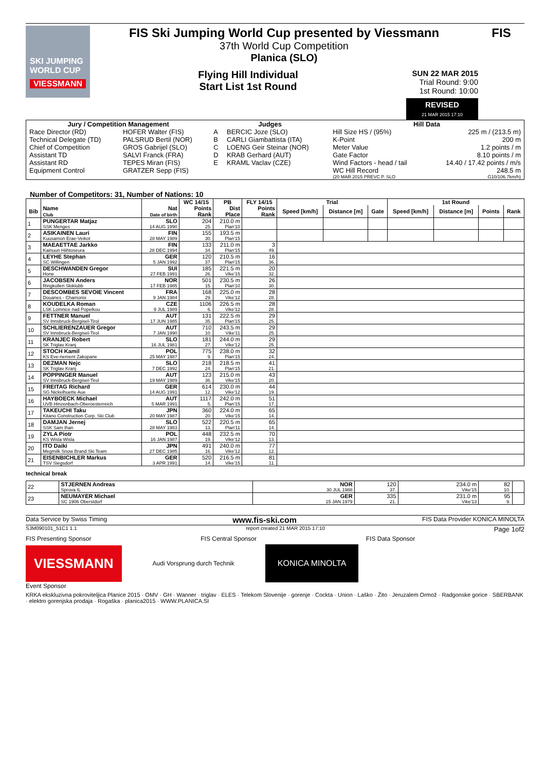SKI JUMPING WORLD CUP
VIESSMANN
FIS Ski Jumping World Cup presented by Viessmann
37th World Cup Competition
Planica (SLO)
Flying Hill Individual
Start List 1st Round
SUN 22 MAR 2015
Trial Round: 9:00
1st Round: 10:00
REVISED
21 MAR 2015 17:10
FIS
| Jury / Competition Management | | Judges | | Hill Data | |
| --- | --- | --- | --- | --- | --- |
| Race Director (RD) | HOFER Walter (FIS) | A | BERCIC Joze (SLO) | Hill Size HS / (95%) | 225 m / (213.5 m) |
| Technical Delegate (TD) | PALSRUD Bertil (NOR) | B | CARLI Giambattista (ITA) | K-Point | 200 m |
| Chief of Competition | GROS Gabrijel (SLO) | C | LOENG Geir Steinar (NOR) | Meter Value | 1.2 points / m |
| Assistant TD | SALVI Franck (FRA) | D | KRAB Gerhard (AUT) | Gate Factor | 8.10 points / m |
| Assistant RD | TEPES Miran (FIS) | E | KRAML Vaclav (CZE) | Wind Factors - head / tail | 14.40 / 17.42 points / m/s |
| Equipment Control | GRATZER Sepp (FIS) | | | WC Hill Record | 248.5 m |
| | | | | (20 MAR 2015 PREVC P. SLO | G10/106.7km/h) |
Number of Competitors: 31, Number of Nations: 10
| | | | WC 14/15 | PB | FLY 14/15 | Trial | | | 1st Round | | | |
| --- | --- | --- | --- | --- | --- | --- | --- | --- | --- | --- | --- | --- |
| Bib | Name Club | Nat Date of birth | Points Rank | Dist Place | Points Rank | Speed [km/h] | Distance [m] | Gate | Speed [km/h] | Distance [m] | Points | Rank |
| 1 | PUNGERTAR Matjaz | SLO | 204 | 210.0 m | | | | | | | | |
| | SSK Menges | 14 AUG 1990 | 25. | Plan'10 | | | | | | | | |
| 2 | ASIKAINEN Lauri | FIN | 155 | 193.5 m | | | | | | | | |
| | Kuusamon Erae-Veikot | 28 MAY 1989 | 30. | Plan'15 | | | | | | | | |
| 3 | MAEAETTAE Jarkko | FIN | 133 | 211.0 m | 3 | | | | | | | |
| | Kainuun Hiihtoseura | 28 DEC 1994 | 34. | Plan'15 | 49. | | | | | | | |
| 4 | LEYHE Stephan | GER | 120 | 210.5 m | 16 | | | | | | | |
| | SC Willingen | 5 JAN 1992 | 37. | Plan'15 | 36. | | | | | | | |
| 5 | DESCHWANDEN Gregor | SUI | 185 | 221.5 m | 20 | | | | | | | |
| | Horw | 27 FEB 1991 | 26. | Vike'15 | 32. | | | | | | | |
| 6 | JACOBSEN Anders | NOR | 501 | 230.5 m | 26 | | | | | | | |
| | Ringkollen Skiklubb | 17 FEB 1985 | 15. | Plan'10 | 30. | | | | | | | |
| 7 | DESCOMBES SEVOIE Vincent | FRA | 168 | 225.0 m | 28 | | | | | | | |
| | Douanes - Chamonix | 9 JAN 1984 | 29. | Vike'12 | 28. | | | | | | | |
| 8 | KOUDELKA Roman | CZE | 1106 | 226.5 m | 28 | | | | | | | |
| | LSK Lomnice nad Popelkou | 9 JUL 1989 | 6. | Vike'12 | 28. | | | | | | | |
| 9 | FETTNER Manuel | AUT | 131 | 222.5 m | 29 | | | | | | | |
| | SV Innsbruck-Bergisel-Tirol | 17 JUN 1985 | 35. | Plan'15 | 25. | | | | | | | |
| 10 | SCHLIERENZAUER Gregor | AUT | 710 | 243.5 m | 29 | | | | | | | |
| | SV Innsbruck-Bergisel-Tirol | 7 JAN 1990 | 10. | Vike'11 | 25. | | | | | | | |
| 11 | KRANJEC Robert | SLO | 181 | 244.0 m | 29 | | | | | | | |
| | SK Triglav Kranj | 16 JUL 1981 | 27. | Vike'12 | 25. | | | | | | | |
| 12 | STOCH Kamil | POL | 775 | 238.0 m | 32 | | | | | | | |
| | KS Eve-nement Zakopane | 25 MAY 1987 | 9. | Plan'15 | 24. | | | | | | | |
| 13 | DEZMAN Nejc | SLO | 218 | 218.5 m | 41 | | | | | | | |
| | SK Triglav Kranj | 7 DEC 1992 | 24. | Plan'15 | 21. | | | | | | | |
| 14 | POPPINGER Manuel | AUT | 123 | 215.0 m | 43 | | | | | | | |
| | SV Innsbruck-Bergisel-Tirol | 19 MAY 1989 | 36. | Vike'15 | 20. | | | | | | | |
| 15 | FREITAG Richard | GER | 614 | 230.0 m | 44 | | | | | | | |
| | SG Nickelhuette Aue | 14 AUG 1991 | 12. | Vike'12 | 19. | | | | | | | |
| 16 | HAYBOECK Michael | AUT | 1117 | 242.0 m | 51 | | | | | | | |
| | UVB Hinzenbach-Oberoesterreich | 5 MAR 1991 | 5. | Plan'15 | 17. | | | | | | | |
| 17 | TAKEUCHI Taku | JPN | 360 | 224.0 m | 65 | | | | | | | |
| | Kitano Construction Corp. Ski Club | 20 MAY 1987 | 20. | Vike'15 | 14. | | | | | | | |
| 18 | DAMJAN Jernej | SLO | 522 | 220.5 m | 65 | | | | | | | |
| | SSK Sam Ihan | 28 MAY 1983 | 13. | Plan'11 | 14. | | | | | | | |
| 19 | ZYLA Piotr | POL | 448 | 232.5 m | 70 | | | | | | | |
| | KS Wisla Wisla | 16 JAN 1987 | 19. | Vike'12 | 13. | | | | | | | |
| 20 | ITO Daiki | JPN | 491 | 240.0 m | 77 | | | | | | | |
| | Megmilk Snow Brand Ski Team | 27 DEC 1985 | 16. | Vike'12 | 12. | | | | | | | |
| 21 | EISENBICHLER Markus | GER | 520 | 216.5 m | 81 | | | | | | | |
| | TSV Siegsdorf | 3 APR 1991 | 14. | Vike'15 | 11. | | | | | | | |
technical break
| 22 | STJERNEN Andreas | NOR | 120 | 234.0 m | 82 | |
| | Sprova IL | 30 JUL 1988 | 37. | Vike'15 | 10. | |
| 23 | NEUMAYER Michael | GER | 335 | 231.0 m | 95 | |
| | SC 1906 Oberstdorf | 15 JAN 1979 | 21. | Vike'13 | 9. | |
Data Service by Swiss Timing www.fis-ski.com FIS Data Provider KONICA MINOLTA
SJM090101_51C1 1.1 report created 21 MAR 2015 17:10 Page 1of2
FIS Presenting Sponsor FIS Central Sponsor FIS Data Sponsor
VIESSMANN
Audi Vorsprung durch Technik
KONICA MINOLTA
Event Sponsor
KRKA ekskluzivna pokroviteljica Planice 2015 · OMV · GH · Wanner · triglav · ELES · Telekom Slovenije · gorenje · Cockta · Union · Laško · Žito · Jeruzalem Ormož · Radgonske gorice · SBERBANK · elektro gorenjska prodaja · Rogaška · planica2015 · WWW.PLANICA.SI